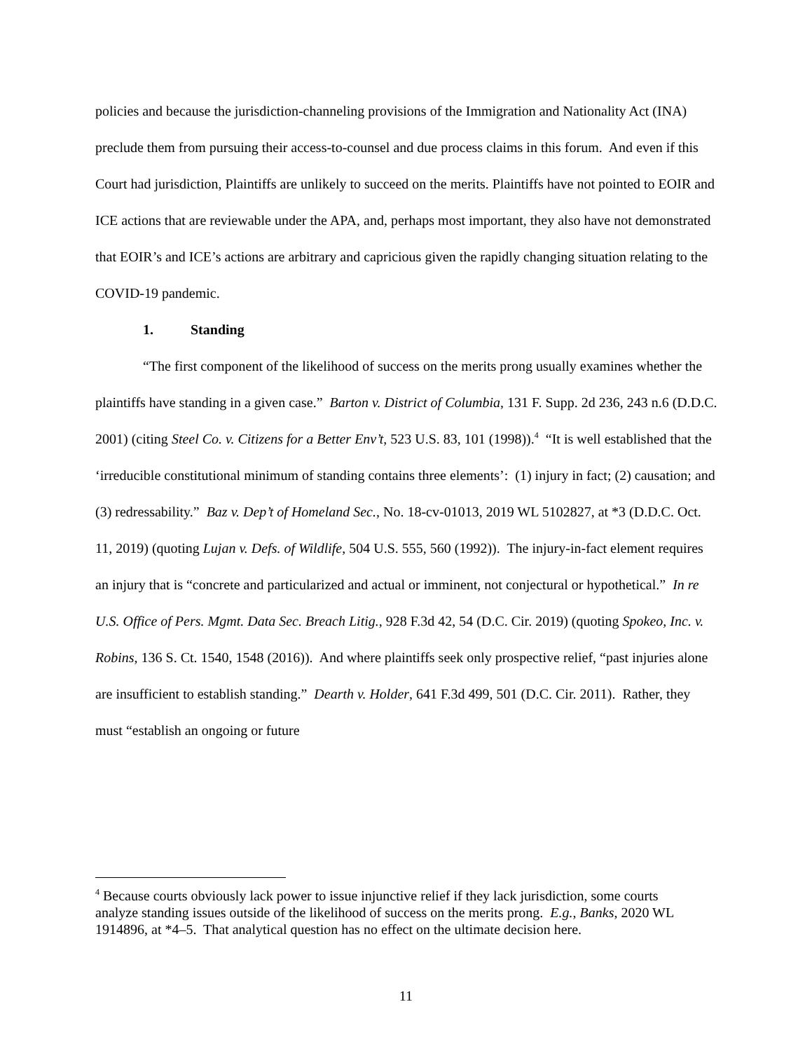policies and because the jurisdiction-channeling provisions of the Immigration and Nationality Act (INA) preclude them from pursuing their access-to-counsel and due process claims in this forum. And even if this Court had jurisdiction, Plaintiffs are unlikely to succeed on the merits. Plaintiffs have not pointed to EOIR and ICE actions that are reviewable under the APA, and, perhaps most important, they also have not demonstrated that EOIR’s and ICE’s actions are arbitrary and capricious given the rapidly changing situation relating to the COVID-19 pandemic.
1. Standing
“The first component of the likelihood of success on the merits prong usually examines whether the plaintiffs have standing in a given case.” Barton v. District of Columbia, 131 F. Supp. 2d 236, 243 n.6 (D.D.C. 2001) (citing Steel Co. v. Citizens for a Better Env’t, 523 U.S. 83, 101 (1998)).<sup>4</sup> “It is well established that the ‘irreducible constitutional minimum of standing contains three elements’: (1) injury in fact; (2) causation; and (3) redressability.” Baz v. Dep’t of Homeland Sec., No. 18-cv-01013, 2019 WL 5102827, at *3 (D.D.C. Oct. 11, 2019) (quoting Lujan v. Defs. of Wildlife, 504 U.S. 555, 560 (1992)). The injury-in-fact element requires an injury that is “concrete and particularized and actual or imminent, not conjectural or hypothetical.” In re U.S. Office of Pers. Mgmt. Data Sec. Breach Litig., 928 F.3d 42, 54 (D.C. Cir. 2019) (quoting Spokeo, Inc. v. Robins, 136 S. Ct. 1540, 1548 (2016)). And where plaintiffs seek only prospective relief, “past injuries alone are insufficient to establish standing.” Dearth v. Holder, 641 F.3d 499, 501 (D.C. Cir. 2011). Rather, they must “establish an ongoing or future
<sup>4</sup> Because courts obviously lack power to issue injunctive relief if they lack jurisdiction, some courts analyze standing issues outside of the likelihood of success on the merits prong. E.g., Banks, 2020 WL 1914896, at *4–5. That analytical question has no effect on the ultimate decision here.
11